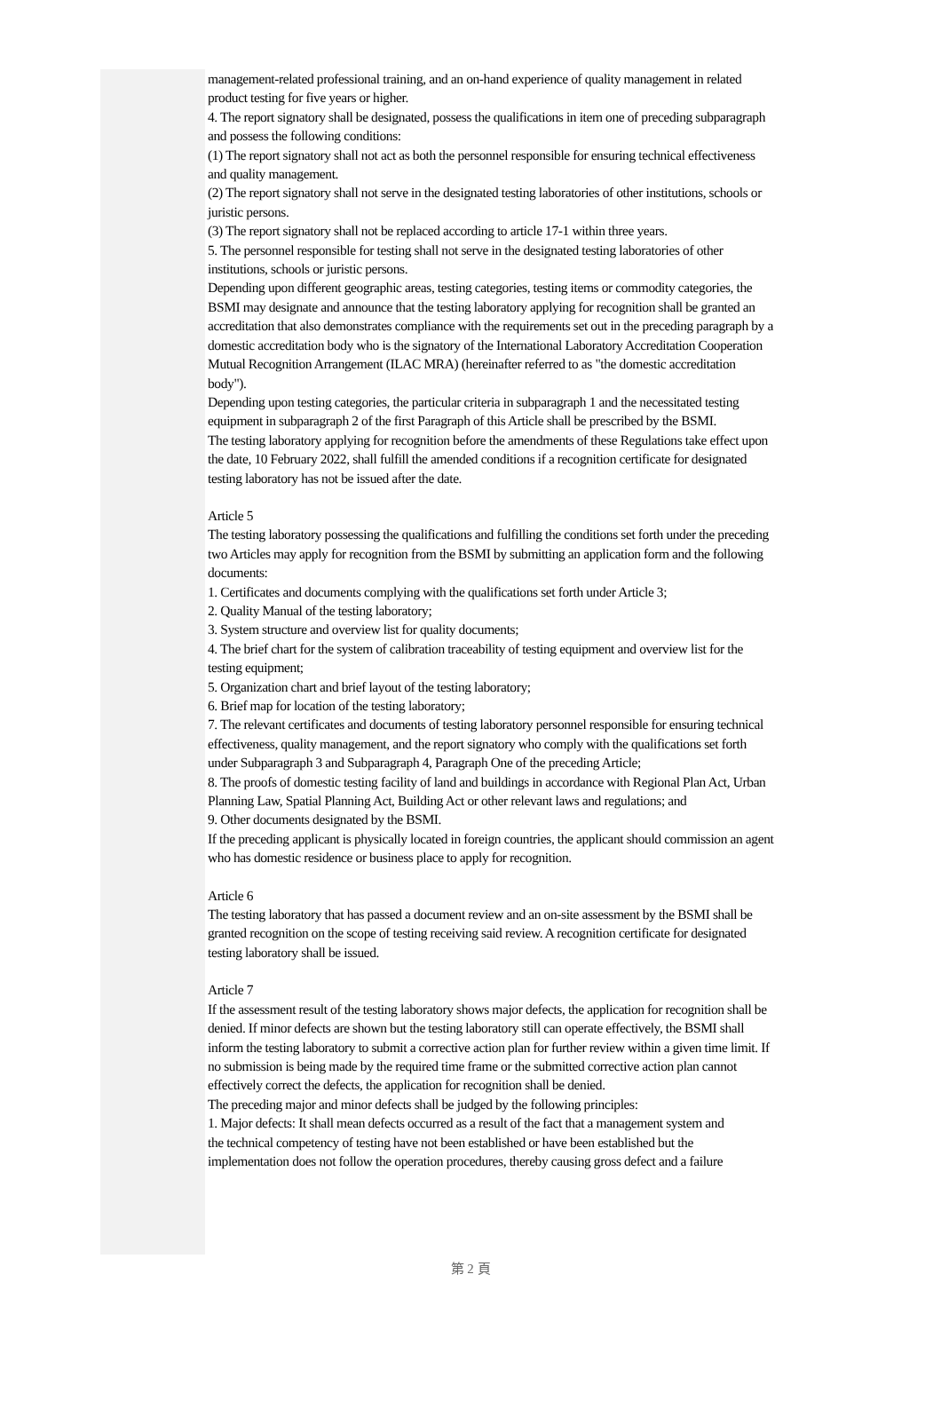management-related professional training, and an on-hand experience of quality management in related product testing for five years or higher.
4. The report signatory shall be designated, possess the qualifications in item one of preceding subparagraph and possess the following conditions:
(1) The report signatory shall not act as both the personnel responsible for ensuring technical effectiveness and quality management.
(2) The report signatory shall not serve in the designated testing laboratories of other institutions, schools or juristic persons.
(3) The report signatory shall not be replaced according to article 17-1 within three years.
5. The personnel responsible for testing shall not serve in the designated testing laboratories of other institutions, schools or juristic persons.
Depending upon different geographic areas, testing categories, testing items or commodity categories, the BSMI may designate and announce that the testing laboratory applying for recognition shall be granted an accreditation that also demonstrates compliance with the requirements set out in the preceding paragraph by a domestic accreditation body who is the signatory of the International Laboratory Accreditation Cooperation Mutual Recognition Arrangement (ILAC MRA) (hereinafter referred to as "the domestic accreditation body").
Depending upon testing categories, the particular criteria in subparagraph 1 and the necessitated testing equipment in subparagraph 2 of the first Paragraph of this Article shall be prescribed by the BSMI.
The testing laboratory applying for recognition before the amendments of these Regulations take effect upon the date, 10 February 2022, shall fulfill the amended conditions if a recognition certificate for designated testing laboratory has not be issued after the date.
Article 5
The testing laboratory possessing the qualifications and fulfilling the conditions set forth under the preceding two Articles may apply for recognition from the BSMI by submitting an application form and the following documents:
1. Certificates and documents complying with the qualifications set forth under Article 3;
2. Quality Manual of the testing laboratory;
3. System structure and overview list for quality documents;
4. The brief chart for the system of calibration traceability of testing equipment and overview list for the testing equipment;
5. Organization chart and brief layout of the testing laboratory;
6. Brief map for location of the testing laboratory;
7. The relevant certificates and documents of testing laboratory personnel responsible for ensuring technical effectiveness, quality management, and the report signatory who comply with the qualifications set forth under Subparagraph 3 and Subparagraph 4, Paragraph One of the preceding Article;
8. The proofs of domestic testing facility of land and buildings in accordance with Regional Plan Act, Urban Planning Law, Spatial Planning Act, Building Act or other relevant laws and regulations; and
9. Other documents designated by the BSMI.
If the preceding applicant is physically located in foreign countries, the applicant should commission an agent who has domestic residence or business place to apply for recognition.
Article 6
The testing laboratory that has passed a document review and an on-site assessment by the BSMI shall be granted recognition on the scope of testing receiving said review. A recognition certificate for designated testing laboratory shall be issued.
Article 7
If the assessment result of the testing laboratory shows major defects, the application for recognition shall be denied. If minor defects are shown but the testing laboratory still can operate effectively, the BSMI shall inform the testing laboratory to submit a corrective action plan for further review within a given time limit. If no submission is being made by the required time frame or the submitted corrective action plan cannot effectively correct the defects, the application for recognition shall be denied.
The preceding major and minor defects shall be judged by the following principles:
1. Major defects: It shall mean defects occurred as a result of the fact that a management system and
the technical competency of testing have not been established or have been established but the implementation does not follow the operation procedures, thereby causing gross defect and a failure
第 2 頁